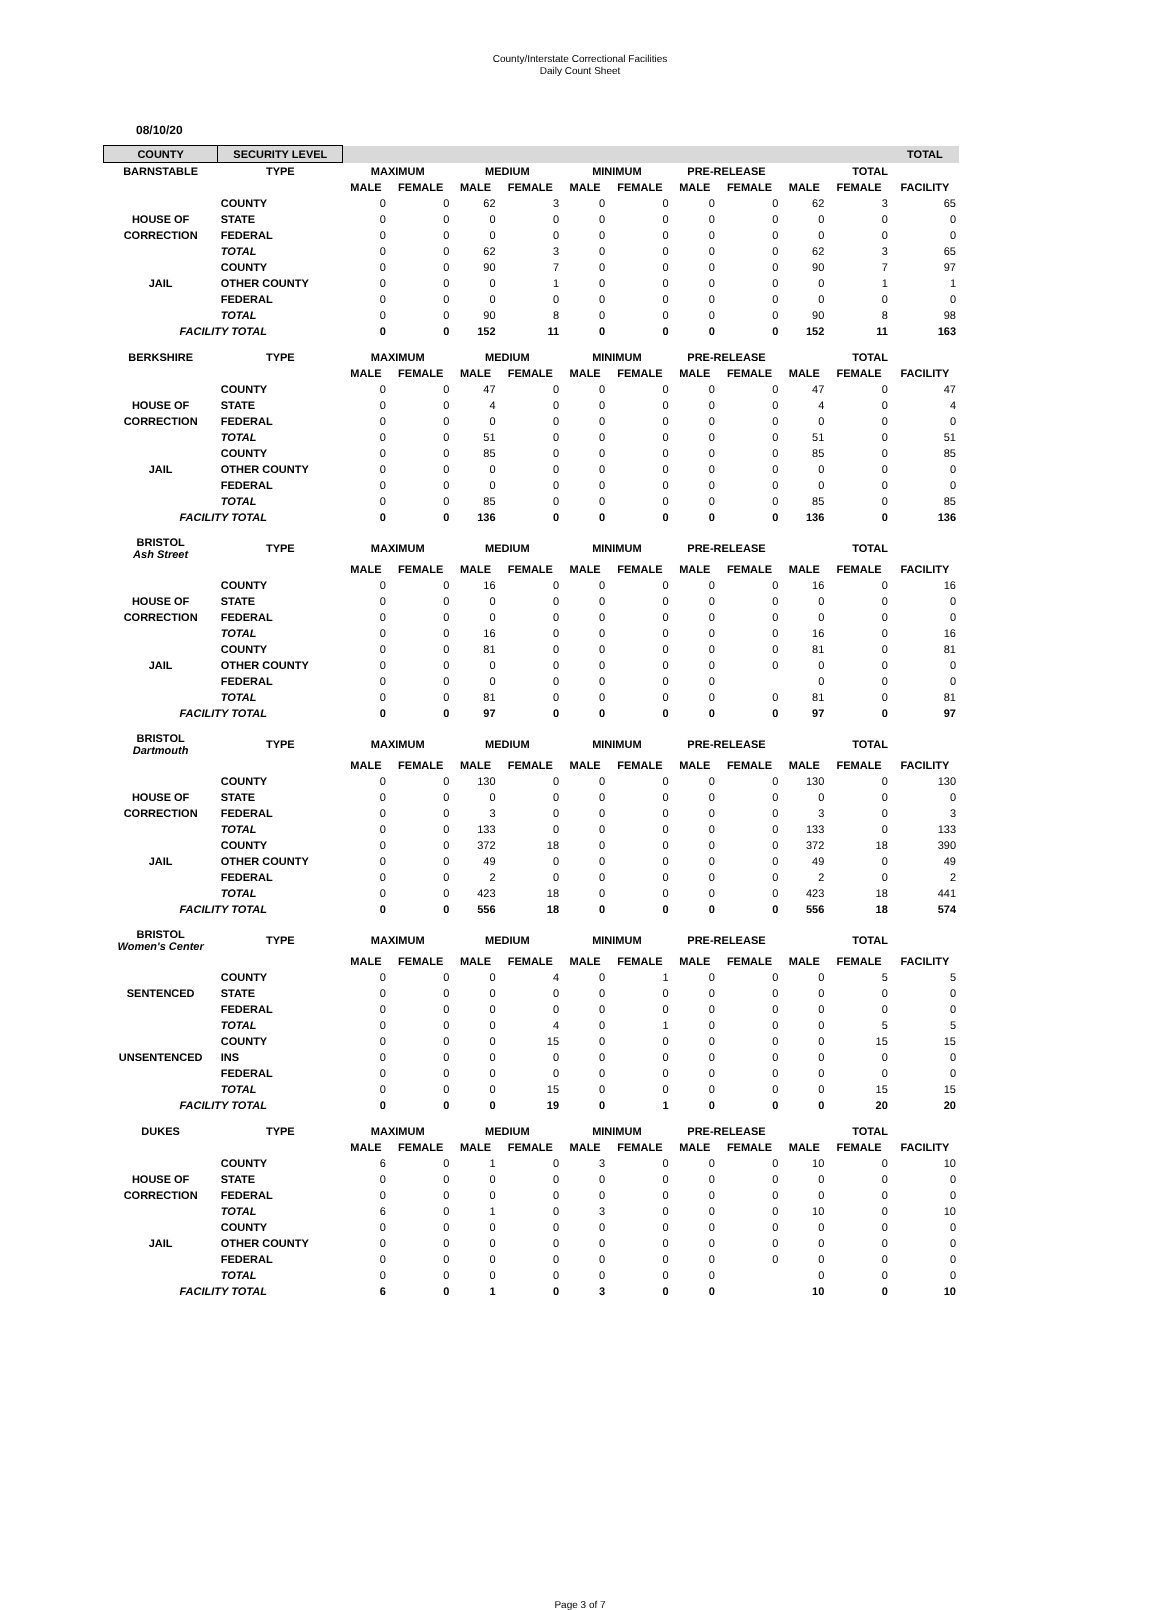County/Interstate Correctional Facilities
Daily Count Sheet
08/10/20
| COUNTY | SECURITY LEVEL | | | | | | | | | | | TOTAL |
| --- | --- | --- | --- | --- | --- | --- | --- | --- | --- | --- | --- | --- |
| BARNSTABLE | TYPE | MAXIMUM | | MEDIUM | | MINIMUM | | PRE-RELEASE | | TOTAL | | |
| | | MALE | FEMALE | MALE | FEMALE | MALE | FEMALE | MALE | FEMALE | MALE | FEMALE | FACILITY |
| | COUNTY | 0 | 0 | 62 | 3 | 0 | 0 | 0 | 0 | 62 | 3 | 65 |
| HOUSE OF | STATE | 0 | 0 | 0 | 0 | 0 | 0 | 0 | 0 | 0 | 0 | 0 |
| CORRECTION | FEDERAL | 0 | 0 | 0 | 0 | 0 | 0 | 0 | 0 | 0 | 0 | 0 |
| | TOTAL | 0 | 0 | 62 | 3 | 0 | 0 | 0 | 0 | 62 | 3 | 65 |
| | COUNTY | 0 | 0 | 90 | 7 | 0 | 0 | 0 | 0 | 90 | 7 | 97 |
| JAIL | OTHER COUNTY | 0 | 0 | 0 | 1 | 0 | 0 | 0 | 0 | 0 | 1 | 1 |
| | FEDERAL | 0 | 0 | 0 | 0 | 0 | 0 | 0 | 0 | 0 | 0 | 0 |
| | TOTAL | 0 | 0 | 90 | 8 | 0 | 0 | 0 | 0 | 90 | 8 | 98 |
| FACILITY TOTAL | | 0 | 0 | 152 | 11 | 0 | 0 | 0 | 0 | 152 | 11 | 163 |
| BERKSHIRE | TYPE | MAXIMUM | | MEDIUM | | MINIMUM | | PRE-RELEASE | | TOTAL | | |
| | | MALE | FEMALE | MALE | FEMALE | MALE | FEMALE | MALE | FEMALE | MALE | FEMALE | FACILITY |
| | COUNTY | 0 | 0 | 47 | 0 | 0 | 0 | 0 | 0 | 47 | 0 | 47 |
| HOUSE OF | STATE | 0 | 0 | 4 | 0 | 0 | 0 | 0 | 0 | 4 | 0 | 4 |
| CORRECTION | FEDERAL | 0 | 0 | 0 | 0 | 0 | 0 | 0 | 0 | 0 | 0 | 0 |
| | TOTAL | 0 | 0 | 51 | 0 | 0 | 0 | 0 | 0 | 51 | 0 | 51 |
| | COUNTY | 0 | 0 | 85 | 0 | 0 | 0 | 0 | 0 | 85 | 0 | 85 |
| JAIL | OTHER COUNTY | 0 | 0 | 0 | 0 | 0 | 0 | 0 | 0 | 0 | 0 | 0 |
| | FEDERAL | 0 | 0 | 0 | 0 | 0 | 0 | 0 | 0 | 0 | 0 | 0 |
| | TOTAL | 0 | 0 | 85 | 0 | 0 | 0 | 0 | 0 | 85 | 0 | 85 |
| FACILITY TOTAL | | 0 | 0 | 136 | 0 | 0 | 0 | 0 | 0 | 136 | 0 | 136 |
| BRISTOL Ash Street | TYPE | MAXIMUM | | MEDIUM | | MINIMUM | | PRE-RELEASE | | TOTAL | | |
| | | MALE | FEMALE | MALE | FEMALE | MALE | FEMALE | MALE | FEMALE | MALE | FEMALE | FACILITY |
| | COUNTY | 0 | 0 | 16 | 0 | 0 | 0 | 0 | 0 | 16 | 0 | 16 |
| HOUSE OF | STATE | 0 | 0 | 0 | 0 | 0 | 0 | 0 | 0 | 0 | 0 | 0 |
| CORRECTION | FEDERAL | 0 | 0 | 0 | 0 | 0 | 0 | 0 | 0 | 0 | 0 | 0 |
| | TOTAL | 0 | 0 | 16 | 0 | 0 | 0 | 0 | 0 | 16 | 0 | 16 |
| | COUNTY | 0 | 0 | 81 | 0 | 0 | 0 | 0 | 0 | 81 | 0 | 81 |
| JAIL | OTHER COUNTY | 0 | 0 | 0 | 0 | 0 | 0 | 0 | 0 | 0 | 0 | 0 |
| | FEDERAL | 0 | 0 | 0 | 0 | 0 | 0 | 0 | | 0 | 0 | 0 |
| | TOTAL | 0 | 0 | 81 | 0 | 0 | 0 | 0 | 0 | 81 | 0 | 81 |
| FACILITY TOTAL | | 0 | 0 | 97 | 0 | 0 | 0 | 0 | 0 | 97 | 0 | 97 |
| BRISTOL Dartmouth | TYPE | MAXIMUM | | MEDIUM | | MINIMUM | | PRE-RELEASE | | TOTAL | | |
| | | MALE | FEMALE | MALE | FEMALE | MALE | FEMALE | MALE | FEMALE | MALE | FEMALE | FACILITY |
| | COUNTY | 0 | 0 | 130 | 0 | 0 | 0 | 0 | 0 | 130 | 0 | 130 |
| HOUSE OF | STATE | 0 | 0 | 0 | 0 | 0 | 0 | 0 | 0 | 0 | 0 | 0 |
| CORRECTION | FEDERAL | 0 | 0 | 3 | 0 | 0 | 0 | 0 | 0 | 3 | 0 | 3 |
| | TOTAL | 0 | 0 | 133 | 0 | 0 | 0 | 0 | 0 | 133 | 0 | 133 |
| | COUNTY | 0 | 0 | 372 | 18 | 0 | 0 | 0 | 0 | 372 | 18 | 390 |
| JAIL | OTHER COUNTY | 0 | 0 | 49 | 0 | 0 | 0 | 0 | 0 | 49 | 0 | 49 |
| | FEDERAL | 0 | 0 | 2 | 0 | 0 | 0 | 0 | 0 | 2 | 0 | 2 |
| | TOTAL | 0 | 0 | 423 | 18 | 0 | 0 | 0 | 0 | 423 | 18 | 441 |
| FACILITY TOTAL | | 0 | 0 | 556 | 18 | 0 | 0 | 0 | 0 | 556 | 18 | 574 |
| BRISTOL Women's Center | TYPE | MAXIMUM | | MEDIUM | | MINIMUM | | PRE-RELEASE | | TOTAL | | |
| | | MALE | FEMALE | MALE | FEMALE | MALE | FEMALE | MALE | FEMALE | MALE | FEMALE | FACILITY |
| | COUNTY | 0 | 0 | 0 | 4 | 0 | 1 | 0 | 0 | 0 | 5 | 5 |
| SENTENCED | STATE | 0 | 0 | 0 | 0 | 0 | 0 | 0 | 0 | 0 | 0 | 0 |
| | FEDERAL | 0 | 0 | 0 | 0 | 0 | 0 | 0 | 0 | 0 | 0 | 0 |
| | TOTAL | 0 | 0 | 0 | 4 | 0 | 1 | 0 | 0 | 0 | 5 | 5 |
| | COUNTY | 0 | 0 | 0 | 15 | 0 | 0 | 0 | 0 | 0 | 15 | 15 |
| UNSENTENCED | INS | 0 | 0 | 0 | 0 | 0 | 0 | 0 | 0 | 0 | 0 | 0 |
| | FEDERAL | 0 | 0 | 0 | 0 | 0 | 0 | 0 | 0 | 0 | 0 | 0 |
| | TOTAL | 0 | 0 | 0 | 15 | 0 | 0 | 0 | 0 | 0 | 15 | 15 |
| FACILITY TOTAL | | 0 | 0 | 0 | 19 | 0 | 1 | 0 | 0 | 0 | 20 | 20 |
| DUKES | TYPE | MAXIMUM | | MEDIUM | | MINIMUM | | PRE-RELEASE | | TOTAL | | |
| | | MALE | FEMALE | MALE | FEMALE | MALE | FEMALE | MALE | FEMALE | MALE | FEMALE | FACILITY |
| | COUNTY | 6 | 0 | 1 | 0 | 3 | 0 | 0 | 0 | 10 | 0 | 10 |
| HOUSE OF | STATE | 0 | 0 | 0 | 0 | 0 | 0 | 0 | 0 | 0 | 0 | 0 |
| CORRECTION | FEDERAL | 0 | 0 | 0 | 0 | 0 | 0 | 0 | 0 | 0 | 0 | 0 |
| | TOTAL | 6 | 0 | 1 | 0 | 3 | 0 | 0 | 0 | 10 | 0 | 10 |
| | COUNTY | 0 | 0 | 0 | 0 | 0 | 0 | 0 | 0 | 0 | 0 | 0 |
| JAIL | OTHER COUNTY | 0 | 0 | 0 | 0 | 0 | 0 | 0 | 0 | 0 | 0 | 0 |
| | FEDERAL | 0 | 0 | 0 | 0 | 0 | 0 | 0 | 0 | 0 | 0 | 0 |
| | TOTAL | 0 | 0 | 0 | 0 | 0 | 0 | 0 | | 0 | 0 | 0 |
| FACILITY TOTAL | | 6 | 0 | 1 | 0 | 3 | 0 | 0 | | 10 | 0 | 10 |
Page 3 of 7